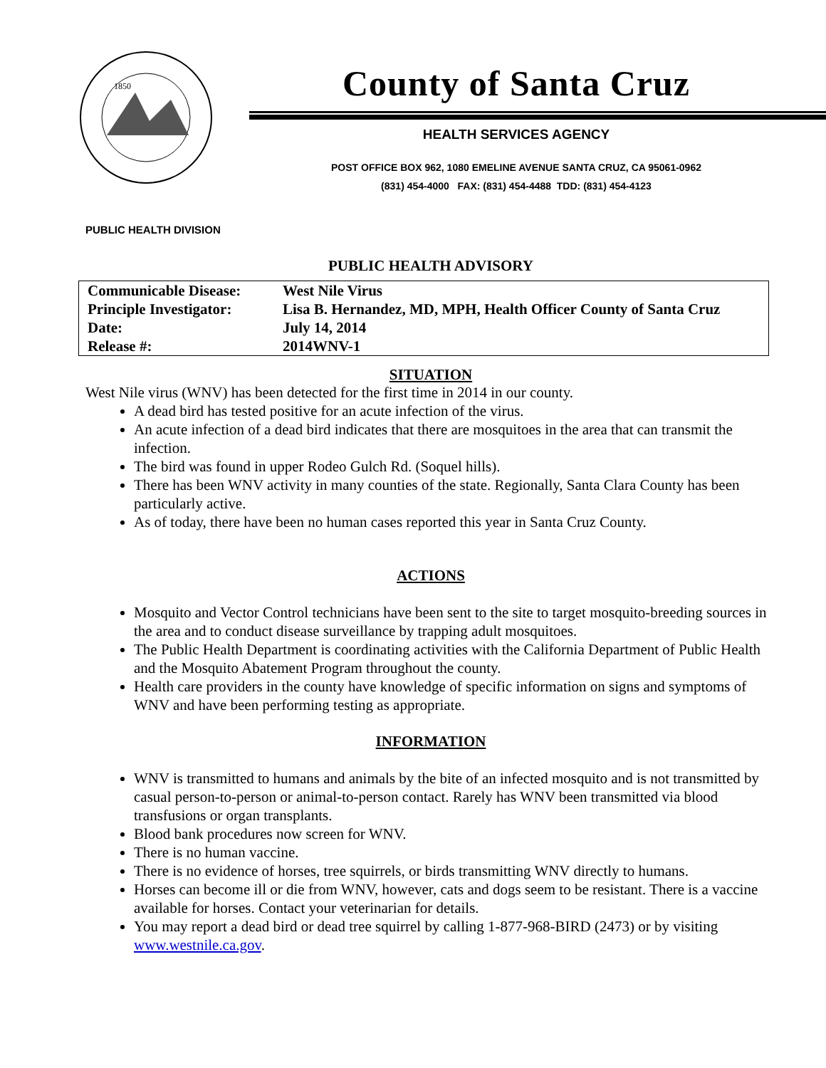1850
County of Santa Cruz
HEALTH SERVICES AGENCY
POST OFFICE BOX 962, 1080 EMELINE AVENUE SANTA CRUZ, CA 95061-0962
(831) 454-4000 FAX: (831) 454-4488 TDD: (831) 454-4123
PUBLIC HEALTH DIVISION
PUBLIC HEALTH ADVISORY
| Communicable Disease: | West Nile Virus |
| Principle Investigator: | Lisa B. Hernandez, MD, MPH, Health Officer County of Santa Cruz |
| Date: | July 14, 2014 |
| Release #: | 2014WNV-1 |
SITUATION
West Nile virus (WNV) has been detected for the first time in 2014 in our county.
A dead bird has tested positive for an acute infection of the virus.
An acute infection of a dead bird indicates that there are mosquitoes in the area that can transmit the infection.
The bird was found in upper Rodeo Gulch Rd. (Soquel hills).
There has been WNV activity in many counties of the state. Regionally, Santa Clara County has been particularly active.
As of today, there have been no human cases reported this year in Santa Cruz County.
ACTIONS
Mosquito and Vector Control technicians have been sent to the site to target mosquito-breeding sources in the area and to conduct disease surveillance by trapping adult mosquitoes.
The Public Health Department is coordinating activities with the California Department of Public Health and the Mosquito Abatement Program throughout the county.
Health care providers in the county have knowledge of specific information on signs and symptoms of WNV and have been performing testing as appropriate.
INFORMATION
WNV is transmitted to humans and animals by the bite of an infected mosquito and is not transmitted by casual person-to-person or animal-to-person contact. Rarely has WNV been transmitted via blood transfusions or organ transplants.
Blood bank procedures now screen for WNV.
There is no human vaccine.
There is no evidence of horses, tree squirrels, or birds transmitting WNV directly to humans.
Horses can become ill or die from WNV, however, cats and dogs seem to be resistant. There is a vaccine available for horses. Contact your veterinarian for details.
You may report a dead bird or dead tree squirrel by calling 1-877-968-BIRD (2473) or by visiting www.westnile.ca.gov.